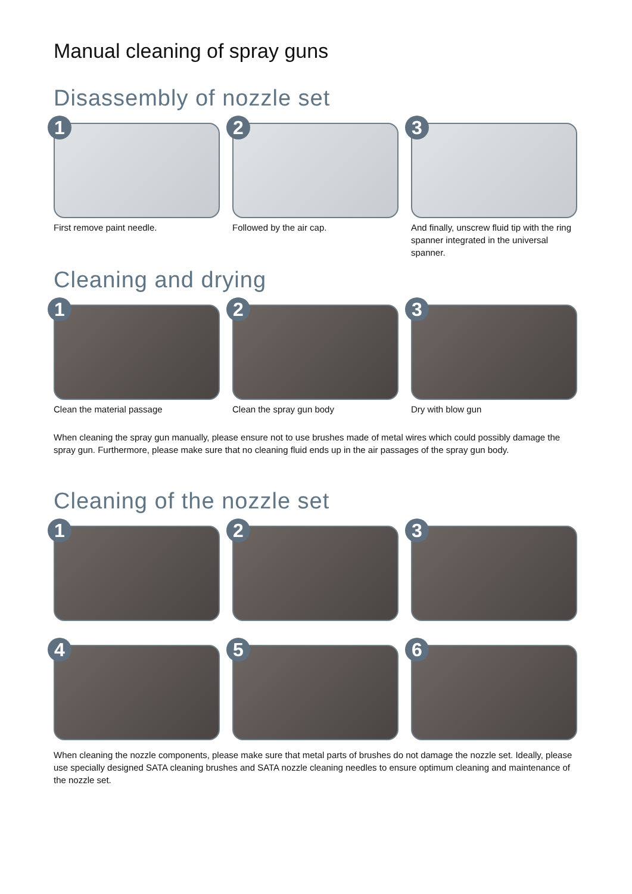Manual cleaning of spray guns
Disassembly of nozzle set
1
First remove paint needle.
2
Followed by the air cap.
3
And finally, unscrew fluid tip with the ring spanner integrated in the universal spanner.
Cleaning and drying
1
Clean the material passage
2
Clean the spray gun body
3
Dry with blow gun
When cleaning the spray gun manually, please ensure not to use brushes made of metal wires which could possibly damage the spray gun. Furthermore, please make sure that no cleaning fluid ends up in the air passages of the spray gun body.
Cleaning of the nozzle set
1
2
3
4
5
6
When cleaning the nozzle components, please make sure that metal parts of brushes do not damage the nozzle set. Ideally, please use specially designed SATA cleaning brushes and SATA nozzle cleaning needles to ensure optimum cleaning and maintenance of the nozzle set.